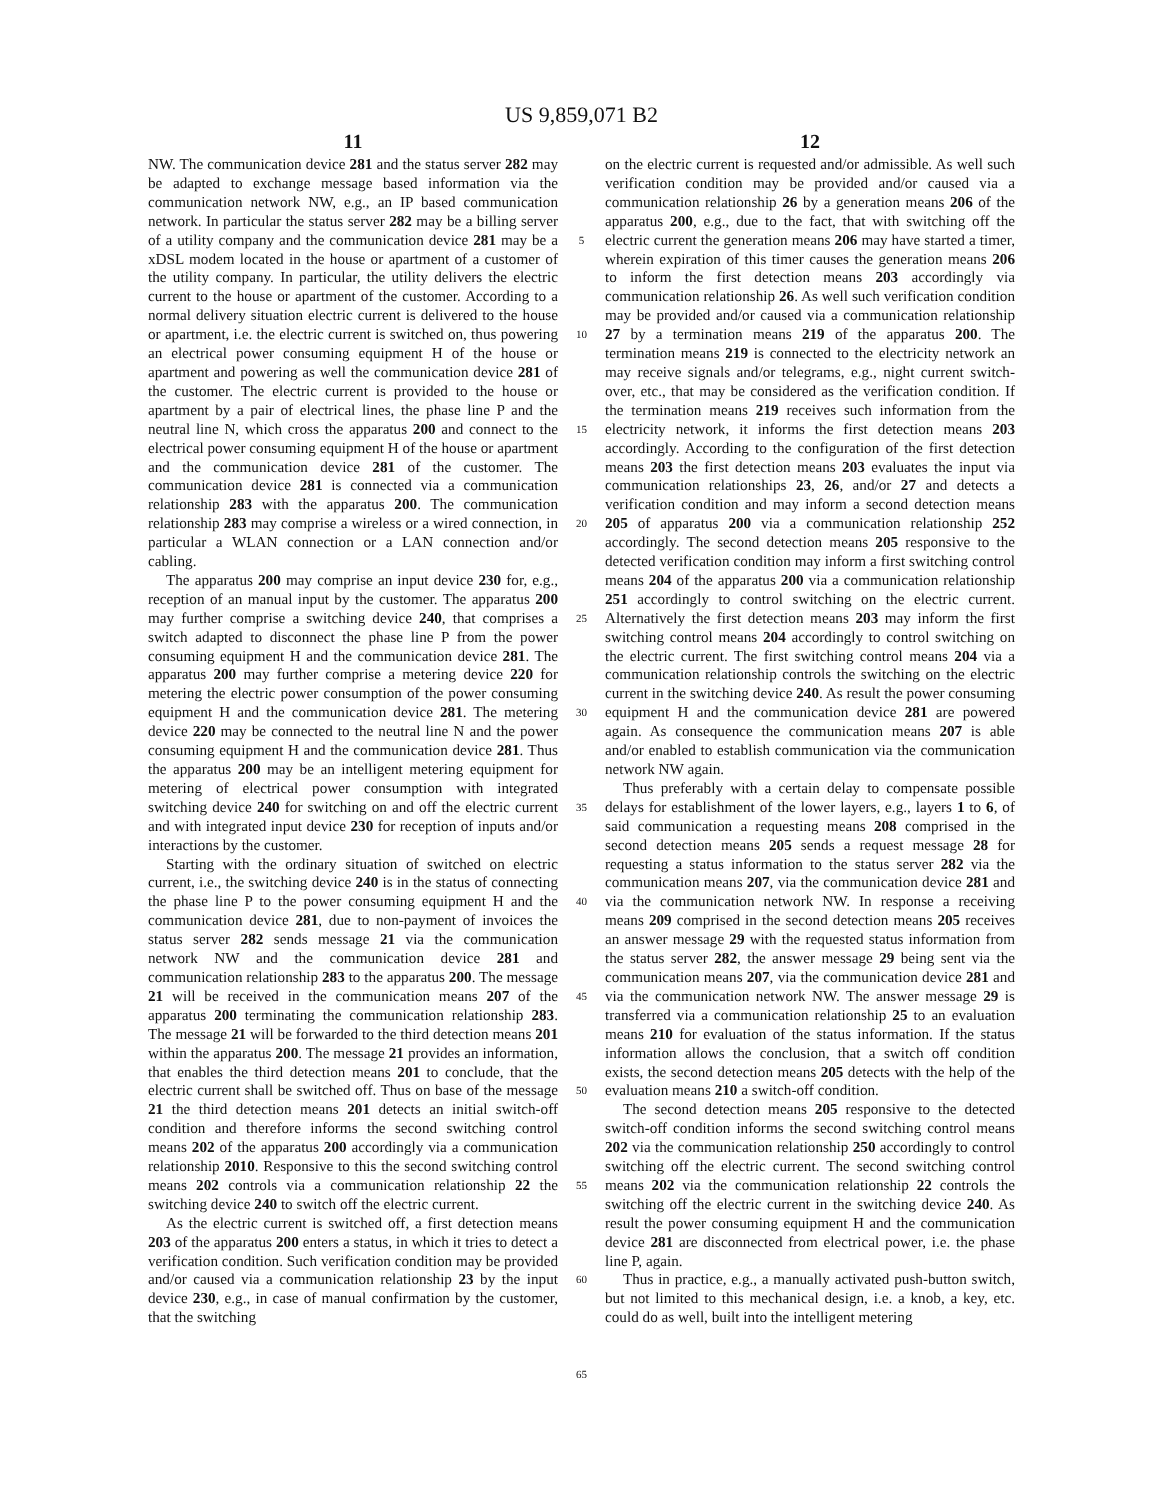US 9,859,071 B2
11 12
NW. The communication device 281 and the status server 282 may be adapted to exchange message based information via the communication network NW, e.g., an IP based communication network. In particular the status server 282 may be a billing server of a utility company and the communication device 281 may be a xDSL modem located in the house or apartment of a customer of the utility company. In particular, the utility delivers the electric current to the house or apartment of the customer. According to a normal delivery situation electric current is delivered to the house or apartment, i.e. the electric current is switched on, thus powering an electrical power consuming equipment H of the house or apartment and powering as well the communication device 281 of the customer. The electric current is provided to the house or apartment by a pair of electrical lines, the phase line P and the neutral line N, which cross the apparatus 200 and connect to the electrical power consuming equipment H of the house or apartment and the communication device 281 of the customer. The communication device 281 is connected via a communication relationship 283 with the apparatus 200. The communication relationship 283 may comprise a wireless or a wired connection, in particular a WLAN connection or a LAN connection and/or cabling.
The apparatus 200 may comprise an input device 230 for, e.g., reception of an manual input by the customer. The apparatus 200 may further comprise a switching device 240, that comprises a switch adapted to disconnect the phase line P from the power consuming equipment H and the communication device 281. The apparatus 200 may further comprise a metering device 220 for metering the electric power consumption of the power consuming equipment H and the communication device 281. The metering device 220 may be connected to the neutral line N and the power consuming equipment H and the communication device 281. Thus the apparatus 200 may be an intelligent metering equipment for metering of electrical power consumption with integrated switching device 240 for switching on and off the electric current and with integrated input device 230 for reception of inputs and/or interactions by the customer.
Starting with the ordinary situation of switched on electric current, i.e., the switching device 240 is in the status of connecting the phase line P to the power consuming equipment H and the communication device 281, due to non-payment of invoices the status server 282 sends message 21 via the communication network NW and the communication device 281 and communication relationship 283 to the apparatus 200. The message 21 will be received in the communication means 207 of the apparatus 200 terminating the communication relationship 283. The message 21 will be forwarded to the third detection means 201 within the apparatus 200. The message 21 provides an information, that enables the third detection means 201 to conclude, that the electric current shall be switched off. Thus on base of the message 21 the third detection means 201 detects an initial switch-off condition and therefore informs the second switching control means 202 of the apparatus 200 accordingly via a communication relationship 2010. Responsive to this the second switching control means 202 controls via a communication relationship 22 the switching device 240 to switch off the electric current.
As the electric current is switched off, a first detection means 203 of the apparatus 200 enters a status, in which it tries to detect a verification condition. Such verification condition may be provided and/or caused via a communication relationship 23 by the input device 230, e.g., in case of manual confirmation by the customer, that the switching
5
10
15
20
25
30
35
40
45
50
55
60
65
on the electric current is requested and/or admissible. As well such verification condition may be provided and/or caused via a communication relationship 26 by a generation means 206 of the apparatus 200, e.g., due to the fact, that with switching off the electric current the generation means 206 may have started a timer, wherein expiration of this timer causes the generation means 206 to inform the first detection means 203 accordingly via communication relationship 26. As well such verification condition may be provided and/or caused via a communication relationship 27 by a termination means 219 of the apparatus 200. The termination means 219 is connected to the electricity network an may receive signals and/or telegrams, e.g., night current switch-over, etc., that may be considered as the verification condition. If the termination means 219 receives such information from the electricity network, it informs the first detection means 203 accordingly. According to the configuration of the first detection means 203 the first detection means 203 evaluates the input via communication relationships 23, 26, and/or 27 and detects a verification condition and may inform a second detection means 205 of apparatus 200 via a communication relationship 252 accordingly. The second detection means 205 responsive to the detected verification condition may inform a first switching control means 204 of the apparatus 200 via a communication relationship 251 accordingly to control switching on the electric current. Alternatively the first detection means 203 may inform the first switching control means 204 accordingly to control switching on the electric current. The first switching control means 204 via a communication relationship controls the switching on the electric current in the switching device 240. As result the power consuming equipment H and the communication device 281 are powered again. As consequence the communication means 207 is able and/or enabled to establish communication via the communication network NW again.
Thus preferably with a certain delay to compensate possible delays for establishment of the lower layers, e.g., layers 1 to 6, of said communication a requesting means 208 comprised in the second detection means 205 sends a request message 28 for requesting a status information to the status server 282 via the communication means 207, via the communication device 281 and via the communication network NW. In response a receiving means 209 comprised in the second detection means 205 receives an answer message 29 with the requested status information from the status server 282, the answer message 29 being sent via the communication means 207, via the communication device 281 and via the communication network NW. The answer message 29 is transferred via a communication relationship 25 to an evaluation means 210 for evaluation of the status information. If the status information allows the conclusion, that a switch off condition exists, the second detection means 205 detects with the help of the evaluation means 210 a switch-off condition.
The second detection means 205 responsive to the detected switch-off condition informs the second switching control means 202 via the communication relationship 250 accordingly to control switching off the electric current. The second switching control means 202 via the communication relationship 22 controls the switching off the electric current in the switching device 240. As result the power consuming equipment H and the communication device 281 are disconnected from electrical power, i.e. the phase line P, again.
Thus in practice, e.g., a manually activated push-button switch, but not limited to this mechanical design, i.e. a knob, a key, etc. could do as well, built into the intelligent metering